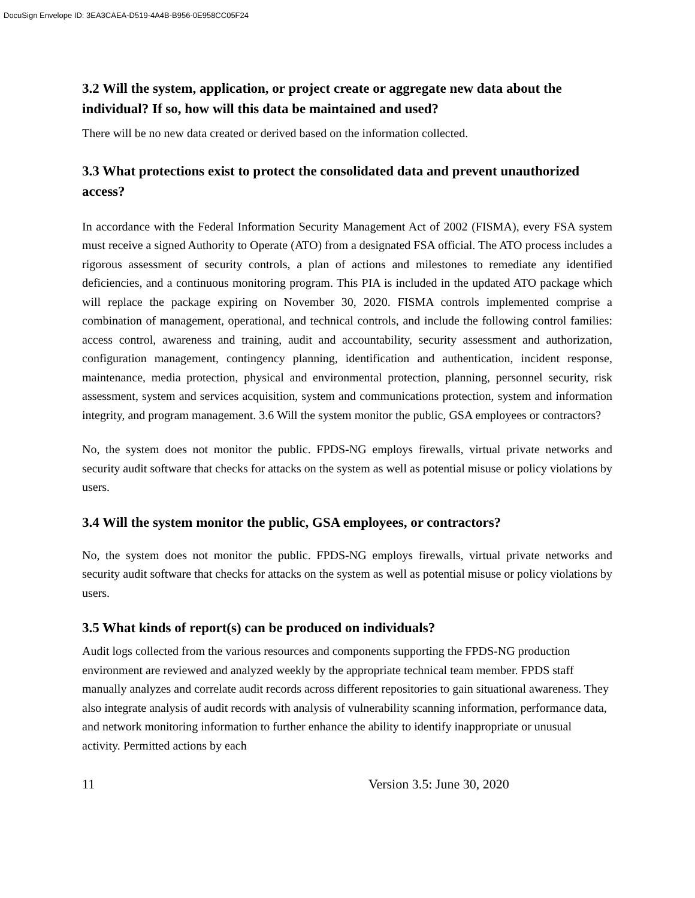DocuSign Envelope ID: 3EA3CAEA-D519-4A4B-B956-0E958CC05F24
3.2 Will the system, application, or project create or aggregate new data about the individual? If so, how will this data be maintained and used?
There will be no new data created or derived based on the information collected.
3.3 What protections exist to protect the consolidated data and prevent unauthorized access?
In accordance with the Federal Information Security Management Act of 2002 (FISMA), every FSA system must receive a signed Authority to Operate (ATO) from a designated FSA official. The ATO process includes a rigorous assessment of security controls, a plan of actions and milestones to remediate any identified deficiencies, and a continuous monitoring program. This PIA is included in the updated ATO package which will replace the package expiring on November 30, 2020. FISMA controls implemented comprise a combination of management, operational, and technical controls, and include the following control families: access control, awareness and training, audit and accountability, security assessment and authorization, configuration management, contingency planning, identification and authentication, incident response, maintenance, media protection, physical and environmental protection, planning, personnel security, risk assessment, system and services acquisition, system and communications protection, system and information integrity, and program management. 3.6 Will the system monitor the public, GSA employees or contractors?
No, the system does not monitor the public. FPDS-NG employs firewalls, virtual private networks and security audit software that checks for attacks on the system as well as potential misuse or policy violations by users.
3.4 Will the system monitor the public, GSA employees, or contractors?
No, the system does not monitor the public. FPDS-NG employs firewalls, virtual private networks and security audit software that checks for attacks on the system as well as potential misuse or policy violations by users.
3.5 What kinds of report(s) can be produced on individuals?
Audit logs collected from the various resources and components supporting the FPDS-NG production environment are reviewed and analyzed weekly by the appropriate technical team member. FPDS staff manually analyzes and correlate audit records across different repositories to gain situational awareness. They also integrate analysis of audit records with analysis of vulnerability scanning information, performance data, and network monitoring information to further enhance the ability to identify inappropriate or unusual activity. Permitted actions by each
11 Version 3.5: June 30, 2020